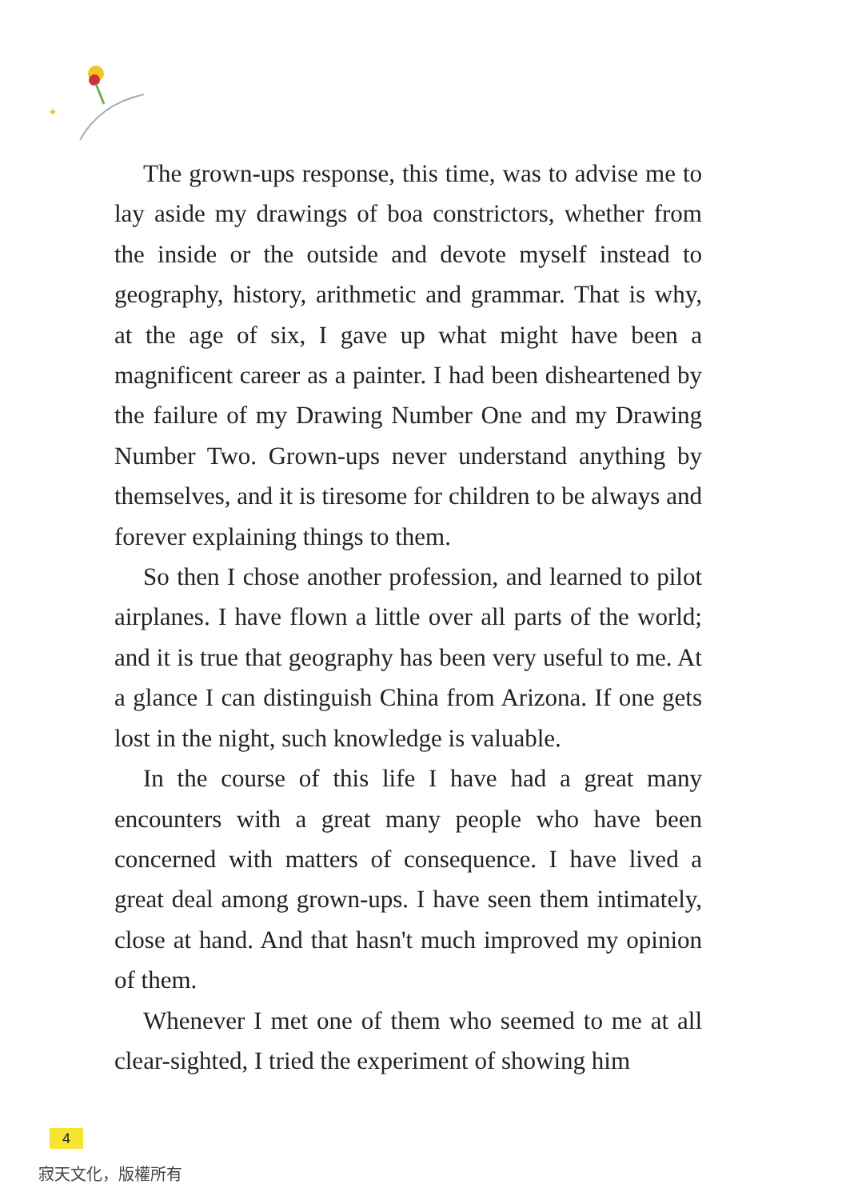✦
The grown-ups response, this time, was to advise me to lay aside my drawings of boa constrictors, whether from the inside or the outside and devote myself instead to geography, history, arithmetic and grammar. That is why, at the age of six, I gave up what might have been a magnificent career as a painter. I had been disheartened by the failure of my Drawing Number One and my Drawing Number Two. Grown-ups never understand anything by themselves, and it is tiresome for children to be always and forever explaining things to them.
So then I chose another profession, and learned to pilot airplanes. I have flown a little over all parts of the world; and it is true that geography has been very useful to me. At a glance I can distinguish China from Arizona. If one gets lost in the night, such knowledge is valuable.
In the course of this life I have had a great many encounters with a great many people who have been concerned with matters of consequence. I have lived a great deal among grown-ups. I have seen them intimately, close at hand. And that hasn't much improved my opinion of them.
Whenever I met one of them who seemed to me at all clear-sighted, I tried the experiment of showing him
4
寂天文化，版權所有